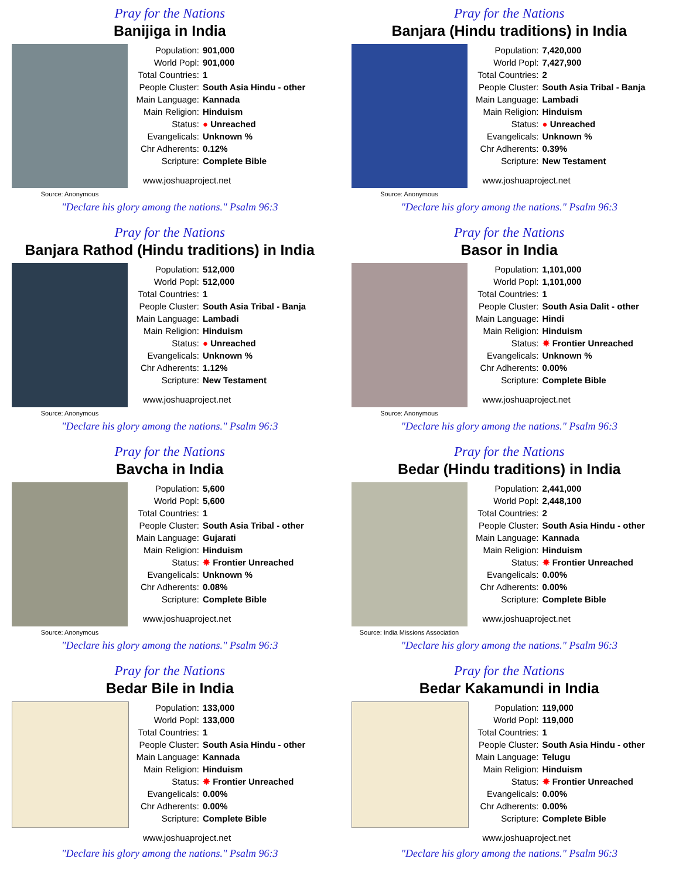Pray for the Nations
Banijiga in India
Source: Anonymous
Population: 901,000
World Popl: 901,000
Total Countries: 1
People Cluster: South Asia Hindu - other
Main Language: Kannada
Main Religion: Hinduism
Status: ● Unreached
Evangelicals: Unknown %
Chr Adherents: 0.12%
Scripture: Complete Bible
www.joshuaproject.net
"Declare his glory among the nations." Psalm 96:3
Pray for the Nations
Banjara (Hindu traditions) in India
Source: Anonymous
Population: 7,420,000
World Popl: 7,427,900
Total Countries: 2
People Cluster: South Asia Tribal - Banja
Main Language: Lambadi
Main Religion: Hinduism
Status: ● Unreached
Evangelicals: Unknown %
Chr Adherents: 0.39%
Scripture: New Testament
www.joshuaproject.net
"Declare his glory among the nations." Psalm 96:3
Pray for the Nations
Banjara Rathod (Hindu traditions) in India
Source: Anonymous
Population: 512,000
World Popl: 512,000
Total Countries: 1
People Cluster: South Asia Tribal - Banja
Main Language: Lambadi
Main Religion: Hinduism
Status: ● Unreached
Evangelicals: Unknown %
Chr Adherents: 1.12%
Scripture: New Testament
www.joshuaproject.net
"Declare his glory among the nations." Psalm 96:3
Pray for the Nations
Basor in India
Source: Anonymous
Population: 1,101,000
World Popl: 1,101,000
Total Countries: 1
People Cluster: South Asia Dalit - other
Main Language: Hindi
Main Religion: Hinduism
Status: ✸ Frontier Unreached
Evangelicals: Unknown %
Chr Adherents: 0.00%
Scripture: Complete Bible
www.joshuaproject.net
"Declare his glory among the nations." Psalm 96:3
Pray for the Nations
Bavcha in India
Source: Anonymous
Population: 5,600
World Popl: 5,600
Total Countries: 1
People Cluster: South Asia Tribal - other
Main Language: Gujarati
Main Religion: Hinduism
Status: ✸ Frontier Unreached
Evangelicals: Unknown %
Chr Adherents: 0.08%
Scripture: Complete Bible
www.joshuaproject.net
"Declare his glory among the nations." Psalm 96:3
Pray for the Nations
Bedar (Hindu traditions) in India
Source: India Missions Association
Population: 2,441,000
World Popl: 2,448,100
Total Countries: 2
People Cluster: South Asia Hindu - other
Main Language: Kannada
Main Religion: Hinduism
Status: ✸ Frontier Unreached
Evangelicals: 0.00%
Chr Adherents: 0.00%
Scripture: Complete Bible
www.joshuaproject.net
"Declare his glory among the nations." Psalm 96:3
Pray for the Nations
Bedar Bile in India
Population: 133,000
World Popl: 133,000
Total Countries: 1
People Cluster: South Asia Hindu - other
Main Language: Kannada
Main Religion: Hinduism
Status: ✸ Frontier Unreached
Evangelicals: 0.00%
Chr Adherents: 0.00%
Scripture: Complete Bible
www.joshuaproject.net
"Declare his glory among the nations." Psalm 96:3
Pray for the Nations
Bedar Kakamundi in India
Population: 119,000
World Popl: 119,000
Total Countries: 1
People Cluster: South Asia Hindu - other
Main Language: Telugu
Main Religion: Hinduism
Status: ✸ Frontier Unreached
Evangelicals: 0.00%
Chr Adherents: 0.00%
Scripture: Complete Bible
www.joshuaproject.net
"Declare his glory among the nations." Psalm 96:3